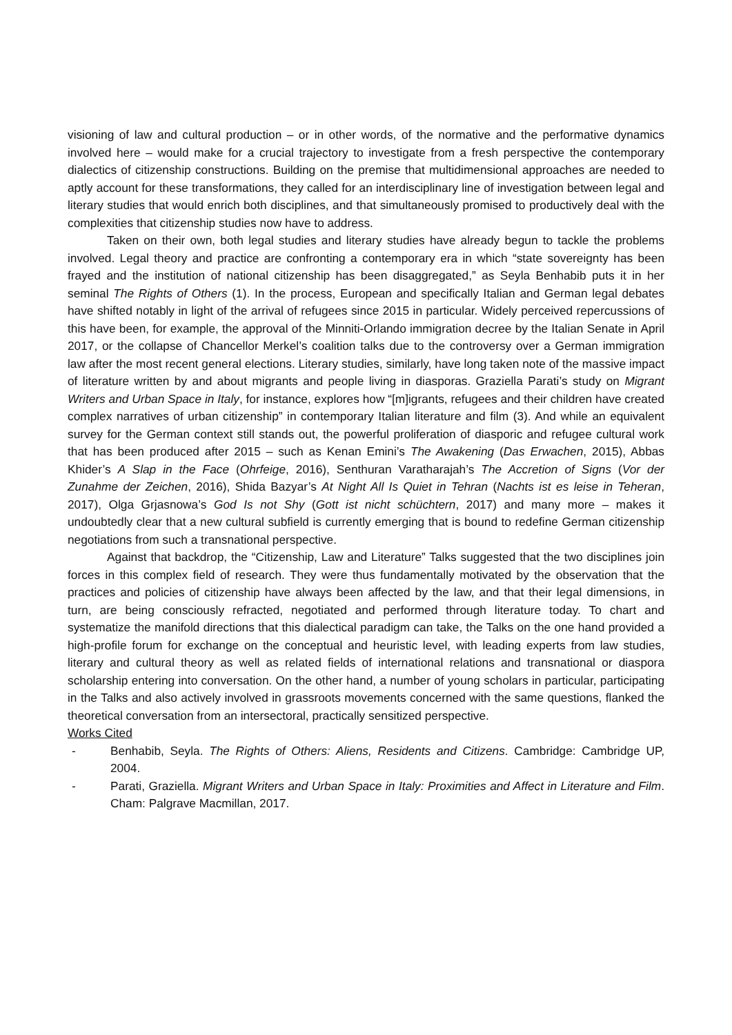visioning of law and cultural production – or in other words, of the normative and the performative dynamics involved here – would make for a crucial trajectory to investigate from a fresh perspective the contemporary dialectics of citizenship constructions. Building on the premise that multidimensional approaches are needed to aptly account for these transformations, they called for an interdisciplinary line of investigation between legal and literary studies that would enrich both disciplines, and that simultaneously promised to productively deal with the complexities that citizenship studies now have to address.
Taken on their own, both legal studies and literary studies have already begun to tackle the problems involved. Legal theory and practice are confronting a contemporary era in which “state sovereignty has been frayed and the institution of national citizenship has been disaggregated,” as Seyla Benhabib puts it in her seminal The Rights of Others (1). In the process, European and specifically Italian and German legal debates have shifted notably in light of the arrival of refugees since 2015 in particular. Widely perceived repercussions of this have been, for example, the approval of the Minniti-Orlando immigration decree by the Italian Senate in April 2017, or the collapse of Chancellor Merkel’s coalition talks due to the controversy over a German immigration law after the most recent general elections. Literary studies, similarly, have long taken note of the massive impact of literature written by and about migrants and people living in diasporas. Graziella Parati’s study on Migrant Writers and Urban Space in Italy, for instance, explores how “[m]igrants, refugees and their children have created complex narratives of urban citizenship” in contemporary Italian literature and film (3). And while an equivalent survey for the German context still stands out, the powerful proliferation of diasporic and refugee cultural work that has been produced after 2015 – such as Kenan Emini’s The Awakening (Das Erwachen, 2015), Abbas Khider’s A Slap in the Face (Ohrfeige, 2016), Senthuran Varatharajah’s The Accretion of Signs (Vor der Zunahme der Zeichen, 2016), Shida Bazyar’s At Night All Is Quiet in Tehran (Nachts ist es leise in Teheran, 2017), Olga Grjasnowa’s God Is not Shy (Gott ist nicht schüchtern, 2017) and many more – makes it undoubtedly clear that a new cultural subfield is currently emerging that is bound to redefine German citizenship negotiations from such a transnational perspective.
Against that backdrop, the “Citizenship, Law and Literature” Talks suggested that the two disciplines join forces in this complex field of research. They were thus fundamentally motivated by the observation that the practices and policies of citizenship have always been affected by the law, and that their legal dimensions, in turn, are being consciously refracted, negotiated and performed through literature today. To chart and systematize the manifold directions that this dialectical paradigm can take, the Talks on the one hand provided a high-profile forum for exchange on the conceptual and heuristic level, with leading experts from law studies, literary and cultural theory as well as related fields of international relations and transnational or diaspora scholarship entering into conversation. On the other hand, a number of young scholars in particular, participating in the Talks and also actively involved in grassroots movements concerned with the same questions, flanked the theoretical conversation from an intersectoral, practically sensitized perspective.
Works Cited
- Benhabib, Seyla. The Rights of Others: Aliens, Residents and Citizens. Cambridge: Cambridge UP, 2004.
- Parati, Graziella. Migrant Writers and Urban Space in Italy: Proximities and Affect in Literature and Film. Cham: Palgrave Macmillan, 2017.